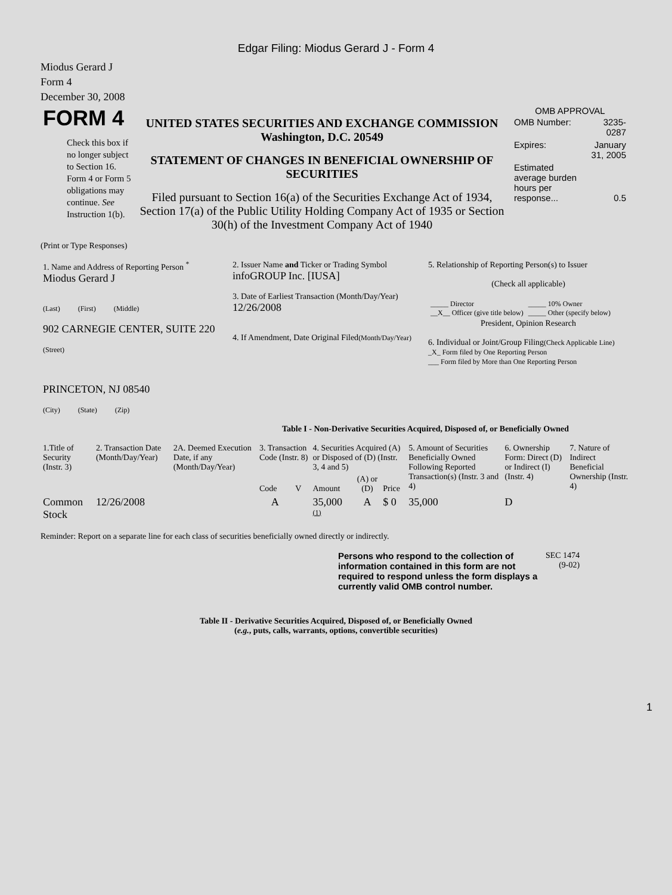Edgar Filing: Miodus Gerard J - Form 4
Miodus Gerard J
Form 4
December 30, 2008
| FORM 4 Check this box if no longer subject to Section 16. Form 4 or Form 5 obligations may continue. See Instruction 1(b). | UNITED STATES SECURITIES AND EXCHANGE COMMISSION Washington, D.C. 20549 STATEMENT OF CHANGES IN BENEFICIAL OWNERSHIP OF SECURITIES Filed pursuant to Section 16(a) of the Securities Exchange Act of 1934, Section 17(a) of the Public Utility Holding Company Act of 1935 or Section 30(h) of the Investment Company Act of 1940 | OMB APPROVAL / OMB Number: / 3235-0287 / / Expires: / January 31, 2005 / / Estimated average burden hours per response... / 0.5 / |
(Print or Type Responses)
| 1. Name and Address of Reporting Person <sup>*</sup> Miodus Gerard J (Last) (First) (Middle) 902 CARNEGIE CENTER, SUITE 220 (Street) PRINCETON, NJ 08540 (City) (State) (Zip) | 2. Issuer Name and Ticker or Trading Symbol infoGROUP Inc. [IUSA] 3. Date of Earliest Transaction (Month/Day/Year) 12/26/2008 4. If Amendment, Date Original Filed (Month/Day/Year) | 5. Relationship of Reporting Person(s) to Issuer (Check all applicable) / _____ Director __X__ Officer (give title below) / _____ 10% Owner _____ Other (specify below) / President, Opinion Research 6. Individual or Joint/Group Filing (Check Applicable Line) _X_ Form filed by One Reporting Person ___ Form filed by More than One Reporting Person |
Table I - Non-Derivative Securities Acquired, Disposed of, or Beneficially Owned
| 1.Title of Security (Instr. 3) | 2. Transaction Date (Month/Day/Year) | 2A. Deemed Execution Date, if any (Month/Day/Year) | 3. Transaction Code (Instr. 8) | | 4. Securities Acquired (A) or Disposed of (D) (Instr. 3, 4 and 5) | | | 5. Amount of Securities Beneficially Owned Following Reported Transaction(s) (Instr. 3 and 4) | 6. Ownership Form: Direct (D) or Indirect (I) (Instr. 4) | 7. Nature of Indirect Beneficial Ownership (Instr. 4) |
| --- | --- | --- | --- | --- | --- | --- | --- | --- | --- | --- |
| | | | Code | V | Amount | (A) or (D) | Price | | | |
| Common Stock | 12/26/2008 | | A | | 35,000 <sup>(1)</sup> | A | $ 0 | 35,000 | D | |
Reminder: Report on a separate line for each class of securities beneficially owned directly or indirectly.
| Persons who respond to the collection of information contained in this form are not required to respond unless the form displays a currently valid OMB control number. | SEC 1474 (9-02) |
Table II - Derivative Securities Acquired, Disposed of, or Beneficially Owned
(e.g., puts, calls, warrants, options, convertible securities)
1